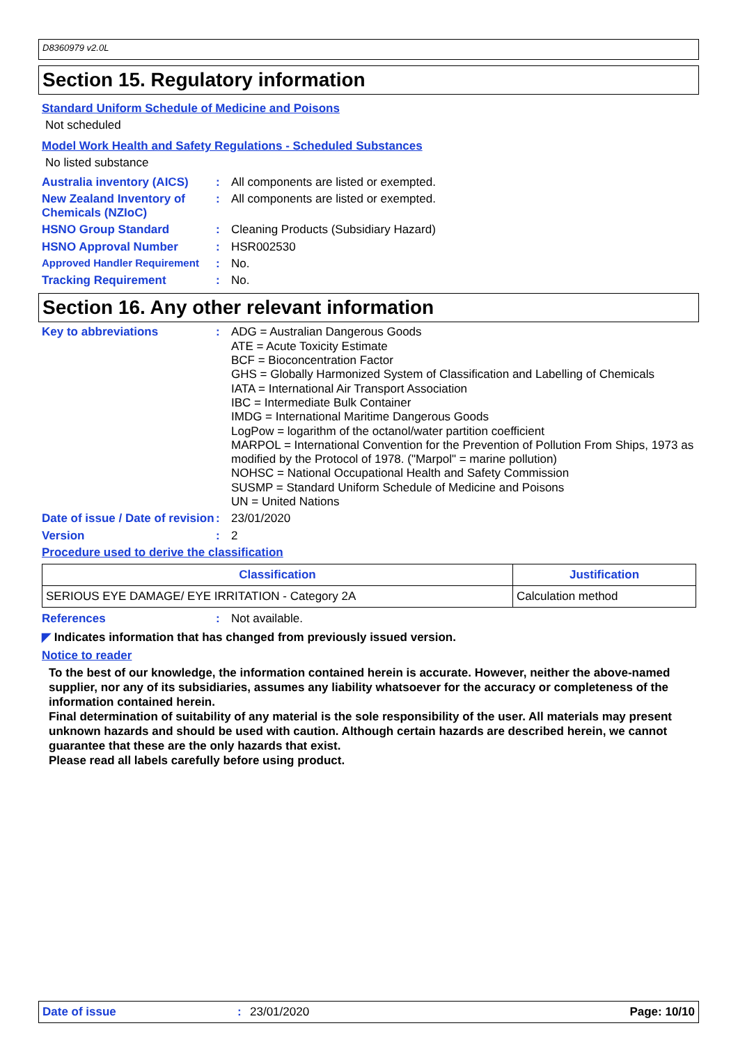D8360979 v2.0L
Section 15. Regulatory information
Standard Uniform Schedule of Medicine and Poisons
Not scheduled
Model Work Health and Safety Regulations - Scheduled Substances
No listed substance
Australia inventory (AICS)
:
All components are listed or exempted.
New Zealand Inventory of Chemicals (NZIoC)
:
All components are listed or exempted.
HSNO Group Standard :
Cleaning Products (Subsidiary Hazard)
HSNO Approval Number :
HSR002530
Approved Handler Requirement
:
No.
Tracking Requirement :
No.
Section 16. Any other relevant information
Key to abbreviations :
ADG = Australian Dangerous Goods
ATE = Acute Toxicity Estimate
BCF = Bioconcentration Factor
GHS = Globally Harmonized System of Classification and Labelling of Chemicals
IATA = International Air Transport Association
IBC = Intermediate Bulk Container
IMDG = International Maritime Dangerous Goods
LogPow = logarithm of the octanol/water partition coefficient
MARPOL = International Convention for the Prevention of Pollution From Ships, 1973 as modified by the Protocol of 1978. ("Marpol" = marine pollution)
NOHSC = National Occupational Health and Safety Commission
SUSMP = Standard Uniform Schedule of Medicine and Poisons
UN = United Nations
Date of issue / Date of revision
:
23/01/2020
Version :
2
Procedure used to derive the classification
| Classification | Justification |
| --- | --- |
| SERIOUS EYE DAMAGE/ EYE IRRITATION - Category 2A | Calculation method |
References :
Not available.
◤ Indicates information that has changed from previously issued version.
Notice to reader
To the best of our knowledge, the information contained herein is accurate. However, neither the above-named supplier, nor any of its subsidiaries, assumes any liability whatsoever for the accuracy or completeness of the information contained herein.
Final determination of suitability of any material is the sole responsibility of the user. All materials may present unknown hazards and should be used with caution. Although certain hazards are described herein, we cannot guarantee that these are the only hazards that exist.
Please read all labels carefully before using product.
Date of issue: 23/01/2020 Page: 10/10